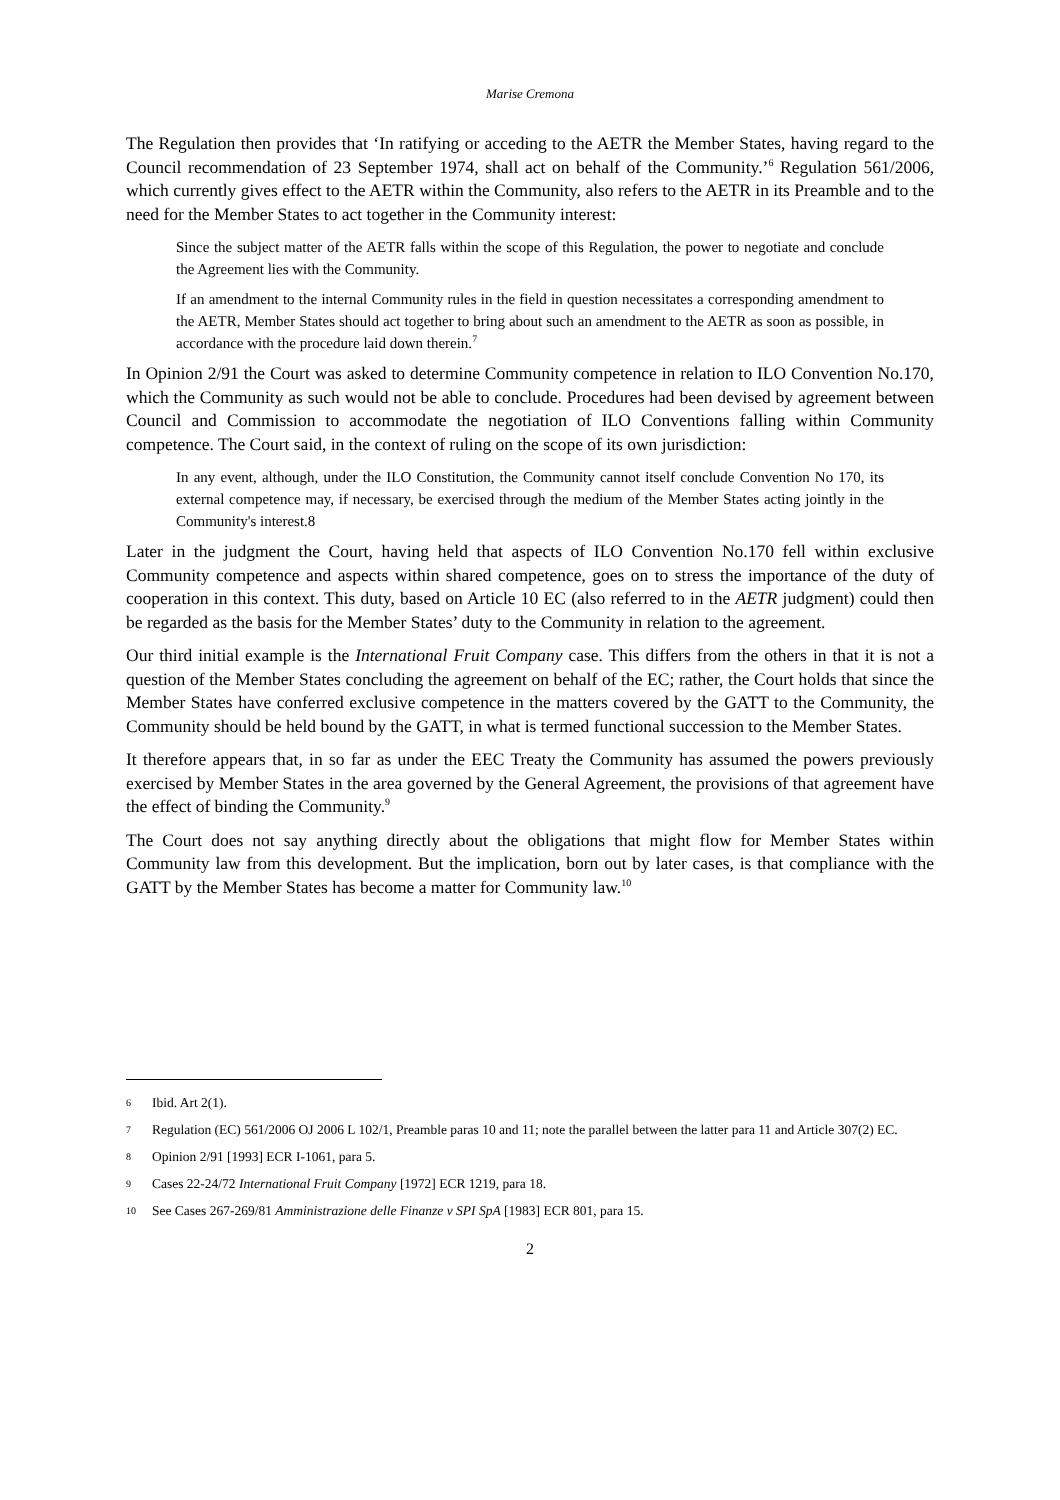Marise Cremona
The Regulation then provides that ‘In ratifying or acceding to the AETR the Member States, having regard to the Council recommendation of 23 September 1974, shall act on behalf of the Community.’<sup>6</sup> Regulation 561/2006, which currently gives effect to the AETR within the Community, also refers to the AETR in its Preamble and to the need for the Member States to act together in the Community interest:
Since the subject matter of the AETR falls within the scope of this Regulation, the power to negotiate and conclude the Agreement lies with the Community.
If an amendment to the internal Community rules in the field in question necessitates a corresponding amendment to the AETR, Member States should act together to bring about such an amendment to the AETR as soon as possible, in accordance with the procedure laid down therein.<sup>7</sup>
In Opinion 2/91 the Court was asked to determine Community competence in relation to ILO Convention No.170, which the Community as such would not be able to conclude. Procedures had been devised by agreement between Council and Commission to accommodate the negotiation of ILO Conventions falling within Community competence. The Court said, in the context of ruling on the scope of its own jurisdiction:
In any event, although, under the ILO Constitution, the Community cannot itself conclude Convention No 170, its external competence may, if necessary, be exercised through the medium of the Member States acting jointly in the Community's interest.8
Later in the judgment the Court, having held that aspects of ILO Convention No.170 fell within exclusive Community competence and aspects within shared competence, goes on to stress the importance of the duty of cooperation in this context. This duty, based on Article 10 EC (also referred to in the AETR judgment) could then be regarded as the basis for the Member States’ duty to the Community in relation to the agreement.
Our third initial example is the International Fruit Company case. This differs from the others in that it is not a question of the Member States concluding the agreement on behalf of the EC; rather, the Court holds that since the Member States have conferred exclusive competence in the matters covered by the GATT to the Community, the Community should be held bound by the GATT, in what is termed functional succession to the Member States.
It therefore appears that, in so far as under the EEC Treaty the Community has assumed the powers previously exercised by Member States in the area governed by the General Agreement, the provisions of that agreement have the effect of binding the Community.<sup>9</sup>
The Court does not say anything directly about the obligations that might flow for Member States within Community law from this development. But the implication, born out by later cases, is that compliance with the GATT by the Member States has become a matter for Community law.<sup>10</sup>
6 Ibid. Art 2(1).
7 Regulation (EC) 561/2006 OJ 2006 L 102/1, Preamble paras 10 and 11; note the parallel between the latter para 11 and Article 307(2) EC.
8 Opinion 2/91 [1993] ECR I-1061, para 5.
9 Cases 22-24/72 International Fruit Company [1972] ECR 1219, para 18.
10 See Cases 267-269/81 Amministrazione delle Finanze v SPI SpA [1983] ECR 801, para 15.
2